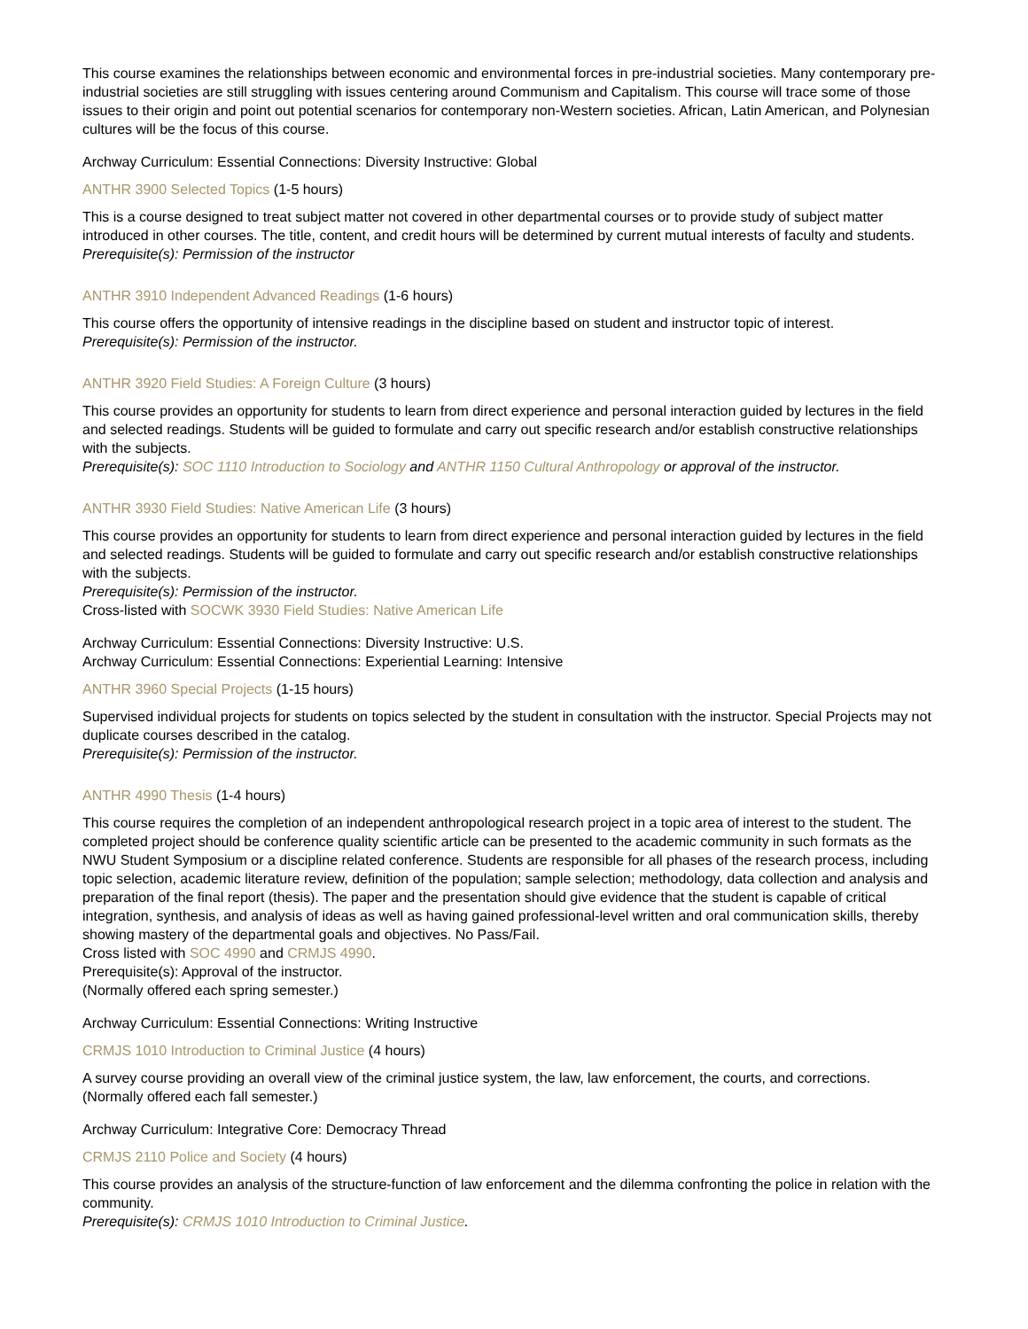This course examines the relationships between economic and environmental forces in pre-industrial societies. Many contemporary pre-industrial societies are still struggling with issues centering around Communism and Capitalism. This course will trace some of those issues to their origin and point out potential scenarios for contemporary non-Western societies. African, Latin American, and Polynesian cultures will be the focus of this course.
Archway Curriculum: Essential Connections: Diversity Instructive: Global
ANTHR 3900 Selected Topics (1-5 hours)
This is a course designed to treat subject matter not covered in other departmental courses or to provide study of subject matter introduced in other courses. The title, content, and credit hours will be determined by current mutual interests of faculty and students.
Prerequisite(s): Permission of the instructor
ANTHR 3910 Independent Advanced Readings (1-6 hours)
This course offers the opportunity of intensive readings in the discipline based on student and instructor topic of interest.
Prerequisite(s): Permission of the instructor.
ANTHR 3920 Field Studies: A Foreign Culture (3 hours)
This course provides an opportunity for students to learn from direct experience and personal interaction guided by lectures in the field and selected readings. Students will be guided to formulate and carry out specific research and/or establish constructive relationships with the subjects.
Prerequisite(s): SOC 1110 Introduction to Sociology and ANTHR 1150 Cultural Anthropology or approval of the instructor.
ANTHR 3930 Field Studies: Native American Life (3 hours)
This course provides an opportunity for students to learn from direct experience and personal interaction guided by lectures in the field and selected readings. Students will be guided to formulate and carry out specific research and/or establish constructive relationships with the subjects.
Prerequisite(s): Permission of the instructor.
Cross-listed with SOCWK 3930 Field Studies: Native American Life
Archway Curriculum: Essential Connections: Diversity Instructive: U.S.
Archway Curriculum: Essential Connections: Experiential Learning: Intensive
ANTHR 3960 Special Projects (1-15 hours)
Supervised individual projects for students on topics selected by the student in consultation with the instructor. Special Projects may not duplicate courses described in the catalog.
Prerequisite(s): Permission of the instructor.
ANTHR 4990 Thesis (1-4 hours)
This course requires the completion of an independent anthropological research project in a topic area of interest to the student. The completed project should be conference quality scientific article can be presented to the academic community in such formats as the NWU Student Symposium or a discipline related conference. Students are responsible for all phases of the research process, including topic selection, academic literature review, definition of the population; sample selection; methodology, data collection and analysis and preparation of the final report (thesis). The paper and the presentation should give evidence that the student is capable of critical integration, synthesis, and analysis of ideas as well as having gained professional-level written and oral communication skills, thereby showing mastery of the departmental goals and objectives. No Pass/Fail.
Cross listed with SOC 4990 and CRMJS 4990.
Prerequisite(s): Approval of the instructor.
(Normally offered each spring semester.)
Archway Curriculum: Essential Connections: Writing Instructive
CRMJS 1010 Introduction to Criminal Justice (4 hours)
A survey course providing an overall view of the criminal justice system, the law, law enforcement, the courts, and corrections.
(Normally offered each fall semester.)
Archway Curriculum: Integrative Core: Democracy Thread
CRMJS 2110 Police and Society (4 hours)
This course provides an analysis of the structure-function of law enforcement and the dilemma confronting the police in relation with the community.
Prerequisite(s): CRMJS 1010 Introduction to Criminal Justice.